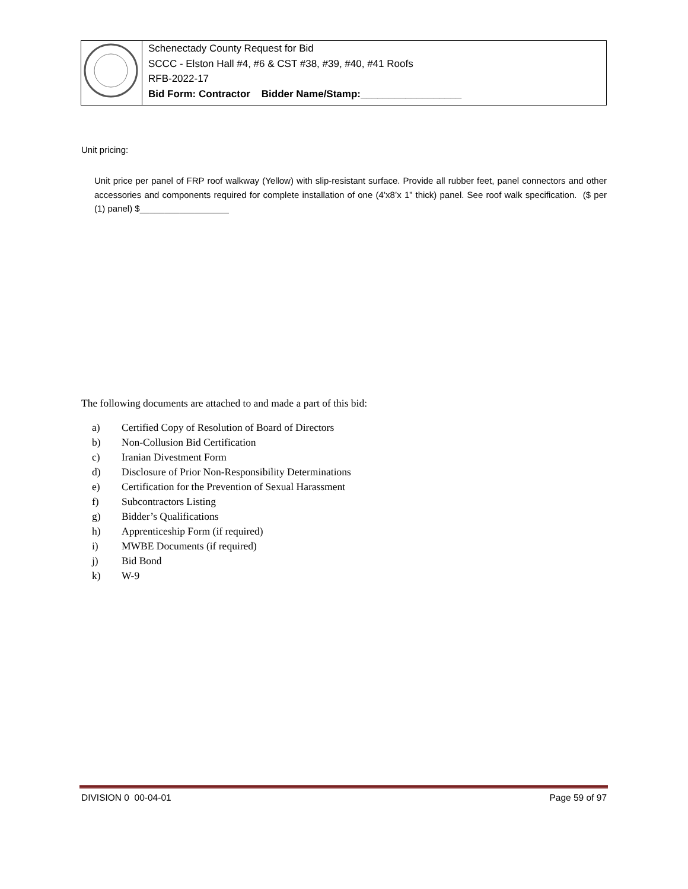| | Schenectady County Request for Bid SCCC - Elston Hall #4, #6 & CST #38, #39, #40, #41 Roofs RFB-2022-17 Bid Form: Contractor Bidder Name/Stamp:__________________ |
Unit pricing:
Unit price per panel of FRP roof walkway (Yellow) with slip-resistant surface. Provide all rubber feet, panel connectors and other accessories and components required for complete installation of one (4’x8’x 1” thick) panel. See roof walk specification. ($ per (1) panel) $__________________
The following documents are attached to and made a part of this bid:
a) Certified Copy of Resolution of Board of Directors
b) Non-Collusion Bid Certification
c) Iranian Divestment Form
d) Disclosure of Prior Non-Responsibility Determinations
e) Certification for the Prevention of Sexual Harassment
f) Subcontractors Listing
g) Bidder’s Qualifications
h) Apprenticeship Form (if required)
i) MWBE Documents (if required)
j) Bid Bond
k) W-9
DIVISION 0 00-04-01 Page 59 of 97